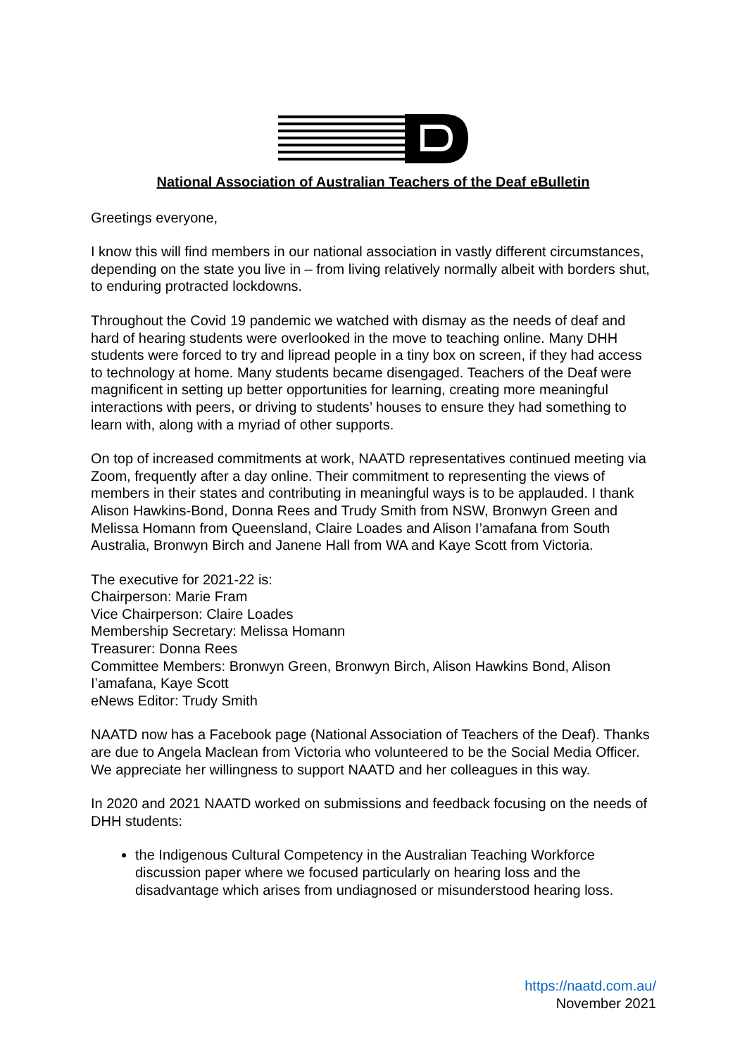National Association of Australian Teachers of the Deaf eBulletin
Greetings everyone,
I know this will find members in our national association in vastly different circumstances, depending on the state you live in – from living relatively normally albeit with borders shut, to enduring protracted lockdowns.
Throughout the Covid 19 pandemic we watched with dismay as the needs of deaf and hard of hearing students were overlooked in the move to teaching online. Many DHH students were forced to try and lipread people in a tiny box on screen, if they had access to technology at home. Many students became disengaged. Teachers of the Deaf were magnificent in setting up better opportunities for learning, creating more meaningful interactions with peers, or driving to students’ houses to ensure they had something to learn with, along with a myriad of other supports.
On top of increased commitments at work, NAATD representatives continued meeting via Zoom, frequently after a day online. Their commitment to representing the views of members in their states and contributing in meaningful ways is to be applauded. I thank Alison Hawkins-Bond, Donna Rees and Trudy Smith from NSW, Bronwyn Green and Melissa Homann from Queensland, Claire Loades and Alison I’amafana from South Australia, Bronwyn Birch and Janene Hall from WA and Kaye Scott from Victoria.
The executive for 2021-22 is:
Chairperson: Marie Fram
Vice Chairperson: Claire Loades
Membership Secretary: Melissa Homann
Treasurer: Donna Rees
Committee Members: Bronwyn Green, Bronwyn Birch, Alison Hawkins Bond, Alison I’amafana, Kaye Scott
eNews Editor: Trudy Smith
NAATD now has a Facebook page (National Association of Teachers of the Deaf). Thanks are due to Angela Maclean from Victoria who volunteered to be the Social Media Officer. We appreciate her willingness to support NAATD and her colleagues in this way.
In 2020 and 2021 NAATD worked on submissions and feedback focusing on the needs of DHH students:
the Indigenous Cultural Competency in the Australian Teaching Workforce discussion paper where we focused particularly on hearing loss and the disadvantage which arises from undiagnosed or misunderstood hearing loss.
https://naatd.com.au/
November 2021